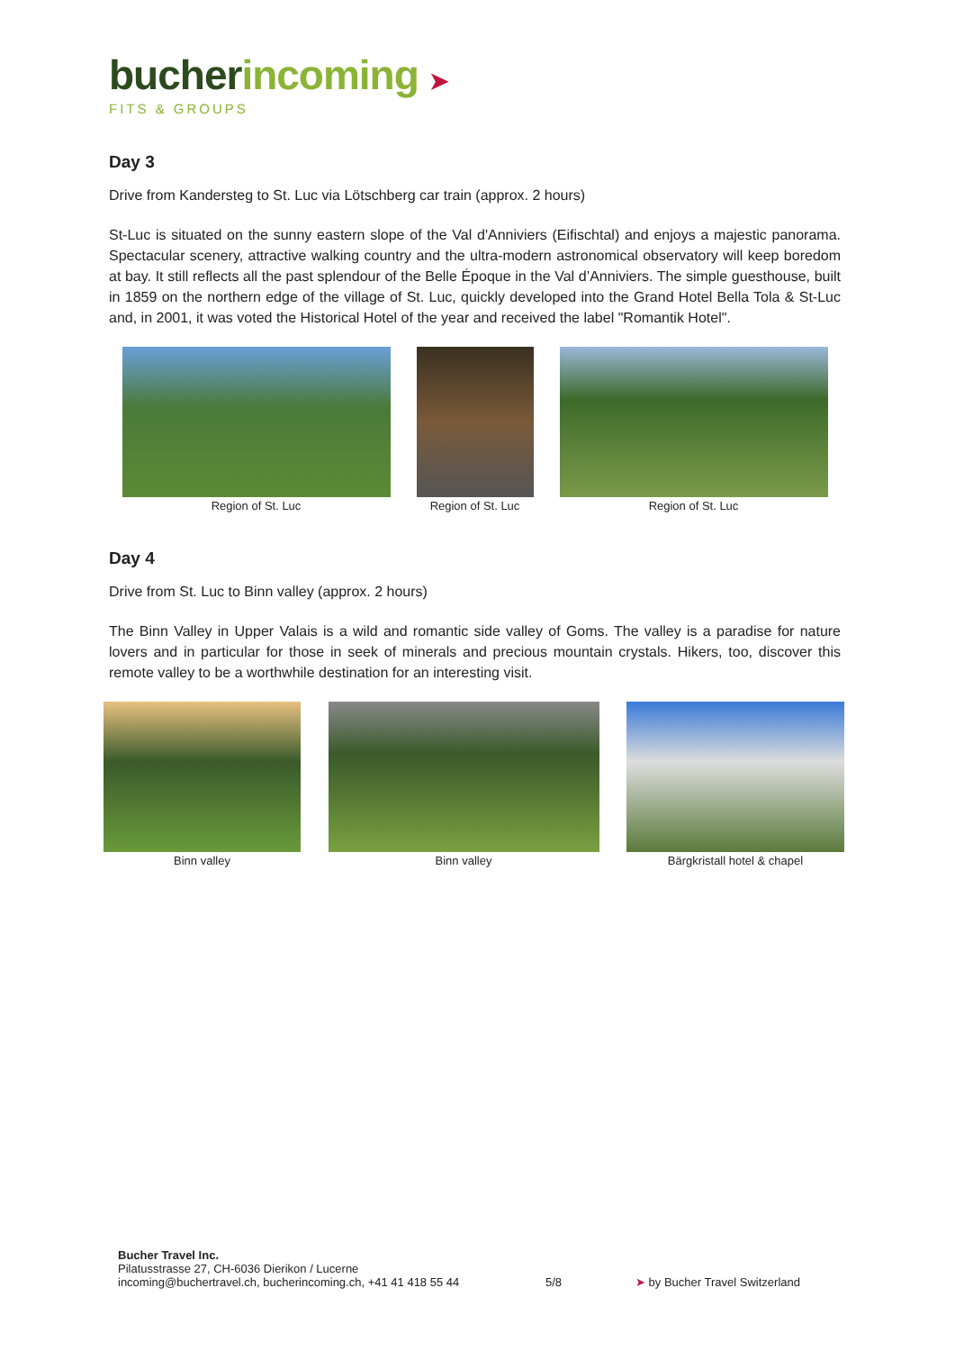bucher incoming ➤
FITS & GROUPS
Day 3
Drive from Kandersteg to St. Luc via Lötschberg car train (approx. 2 hours)
St-Luc is situated on the sunny eastern slope of the Val d'Anniviers (Eifischtal) and enjoys a majestic panorama. Spectacular scenery, attractive walking country and the ultra-modern astronomical observatory will keep boredom at bay. It still reflects all the past splendour of the Belle Époque in the Val d’Anniviers. The simple guesthouse, built in 1859 on the northern edge of the village of St. Luc, quickly developed into the Grand Hotel Bella Tola & St-Luc and, in 2001, it was voted the Historical Hotel of the year and received the label "Romantik Hotel".
Region of St. Luc Region of St. Luc Region of St. Luc
Day 4
Drive from St. Luc to Binn valley (approx. 2 hours)
The Binn Valley in Upper Valais is a wild and romantic side valley of Goms. The valley is a paradise for nature lovers and in particular for those in seek of minerals and precious mountain crystals. Hikers, too, discover this remote valley to be a worthwhile destination for an interesting visit.
Binn valley Binn valley Bärgkristall hotel & chapel
Bucher Travel Inc.
Pilatusstrasse 27, CH-6036 Dierikon / Lucerne
incoming@buchertravel.ch, bucherincoming.ch, +41 41 418 55 44
5/8
➤ by Bucher Travel Switzerland